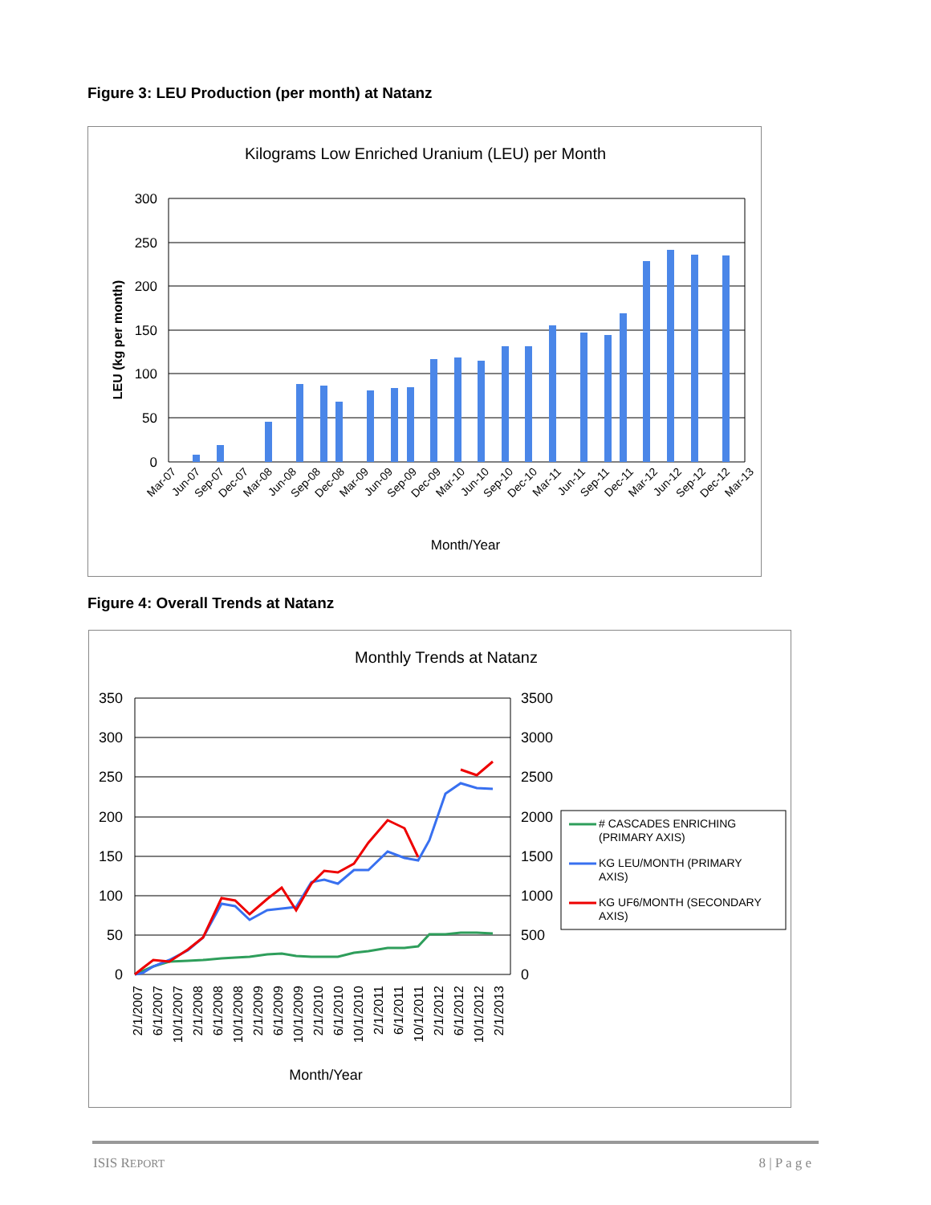Figure 3: LEU Production (per month) at Natanz
Kilograms Low Enriched Uranium (LEU) per Month
300
250
200
150
100
50
0
LEU (kg per month)
Mar-07
Jun-07
Sep-07
Dec-07
Mar-08
Jun-08
Sep-08
Dec-08
Mar-09
Jun-09
Sep-09
Dec-09
Mar-10
Jun-10
Sep-10
Dec-10
Mar-11
Jun-11
Sep-11
Dec-11
Mar-12
Jun-12
Sep-12
Dec-12
Mar-13
Month/Year
Figure 4: Overall Trends at Natanz
Monthly Trends at Natanz
350
300
250
200
150
100
50
0
3500
3000
2500
2000
1500
1000
500
0
2/1/2007
6/1/2007
10/1/2007
2/1/2008
6/1/2008
10/1/2008
2/1/2009
6/1/2009
10/1/2009
2/1/2010
6/1/2010
10/1/2010
2/1/2011
6/1/2011
10/1/2011
2/1/2012
6/1/2012
10/1/2012
2/1/2013
Month/Year
# CASCADES ENRICHING
(PRIMARY AXIS)
KG LEU/MONTH (PRIMARY
AXIS)
KG UF6/MONTH (SECONDARY
AXIS)
ISIS REPORT 8 | P a g e